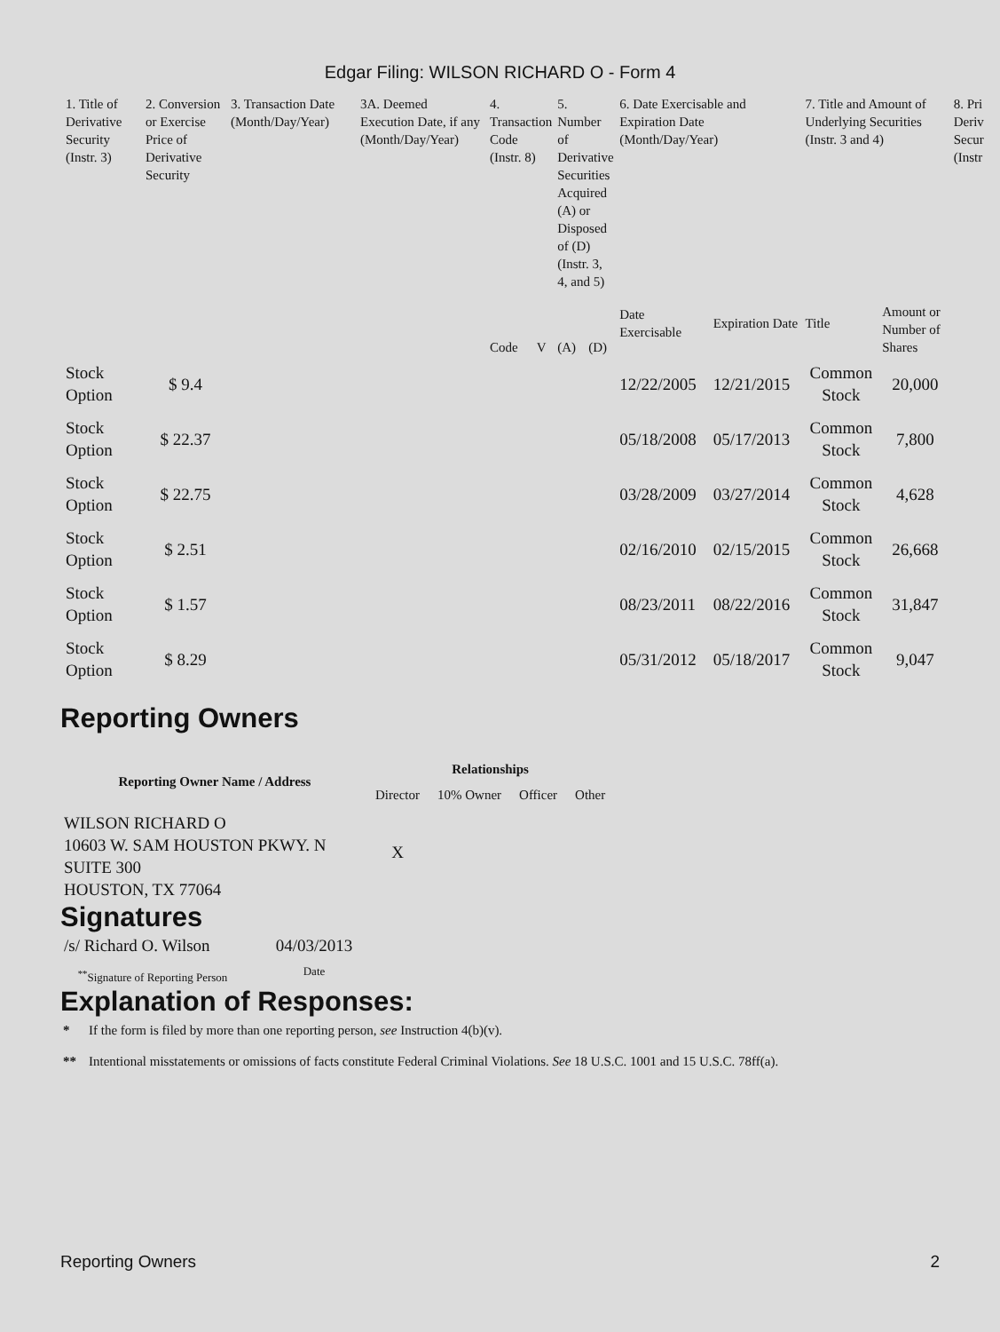Edgar Filing: WILSON RICHARD O - Form 4
| 1. Title of Derivative Security (Instr. 3) | 2. Conversion or Exercise Price of Derivative Security | 3. Transaction Date (Month/Day/Year) | 3A. Deemed Execution Date, if any (Month/Day/Year) | 4. Transaction Code (Instr. 8) | | 5. Number of Derivative Securities Acquired (A) or Disposed of (D) (Instr. 3, 4, and 5) | | 6. Date Exercisable and Expiration Date (Month/Day/Year) | | 7. Title and Amount of Underlying Securities (Instr. 3 and 4) | | 8. Pri Deriv Secur (Instr |
| --- | --- | --- | --- | --- | --- | --- | --- | --- | --- | --- | --- | --- |
| | | | | Code | V | (A) | (D) | Date Exercisable | Expiration Date | Title | Amount or Number of Shares | |
| Stock Option | $ 9.4 | | | | | | | 12/22/2005 | 12/21/2015 | Common Stock | 20,000 | |
| Stock Option | $ 22.37 | | | | | | | 05/18/2008 | 05/17/2013 | Common Stock | 7,800 | |
| Stock Option | $ 22.75 | | | | | | | 03/28/2009 | 03/27/2014 | Common Stock | 4,628 | |
| Stock Option | $ 2.51 | | | | | | | 02/16/2010 | 02/15/2015 | Common Stock | 26,668 | |
| Stock Option | $ 1.57 | | | | | | | 08/23/2011 | 08/22/2016 | Common Stock | 31,847 | |
| Stock Option | $ 8.29 | | | | | | | 05/31/2012 | 05/18/2017 | Common Stock | 9,047 | |
Reporting Owners
| Reporting Owner Name / Address | Relationships | | | |
| --- | --- | --- | --- | --- |
| | Director | 10% Owner | Officer | Other |
| WILSON RICHARD O 10603 W. SAM HOUSTON PKWY. N SUITE 300 HOUSTON, TX 77064 | X | | | |
Signatures
| /s/ Richard O. Wilson | 04/03/2013 |
| <sup>**</sup> Signature of Reporting Person | Date |
Explanation of Responses:
| * | If the form is filed by more than one reporting person, see Instruction 4(b)(v). |
| ** | Intentional misstatements or omissions of facts constitute Federal Criminal Violations. See 18 U.S.C. 1001 and 15 U.S.C. 78ff(a). |
Reporting Owners 2